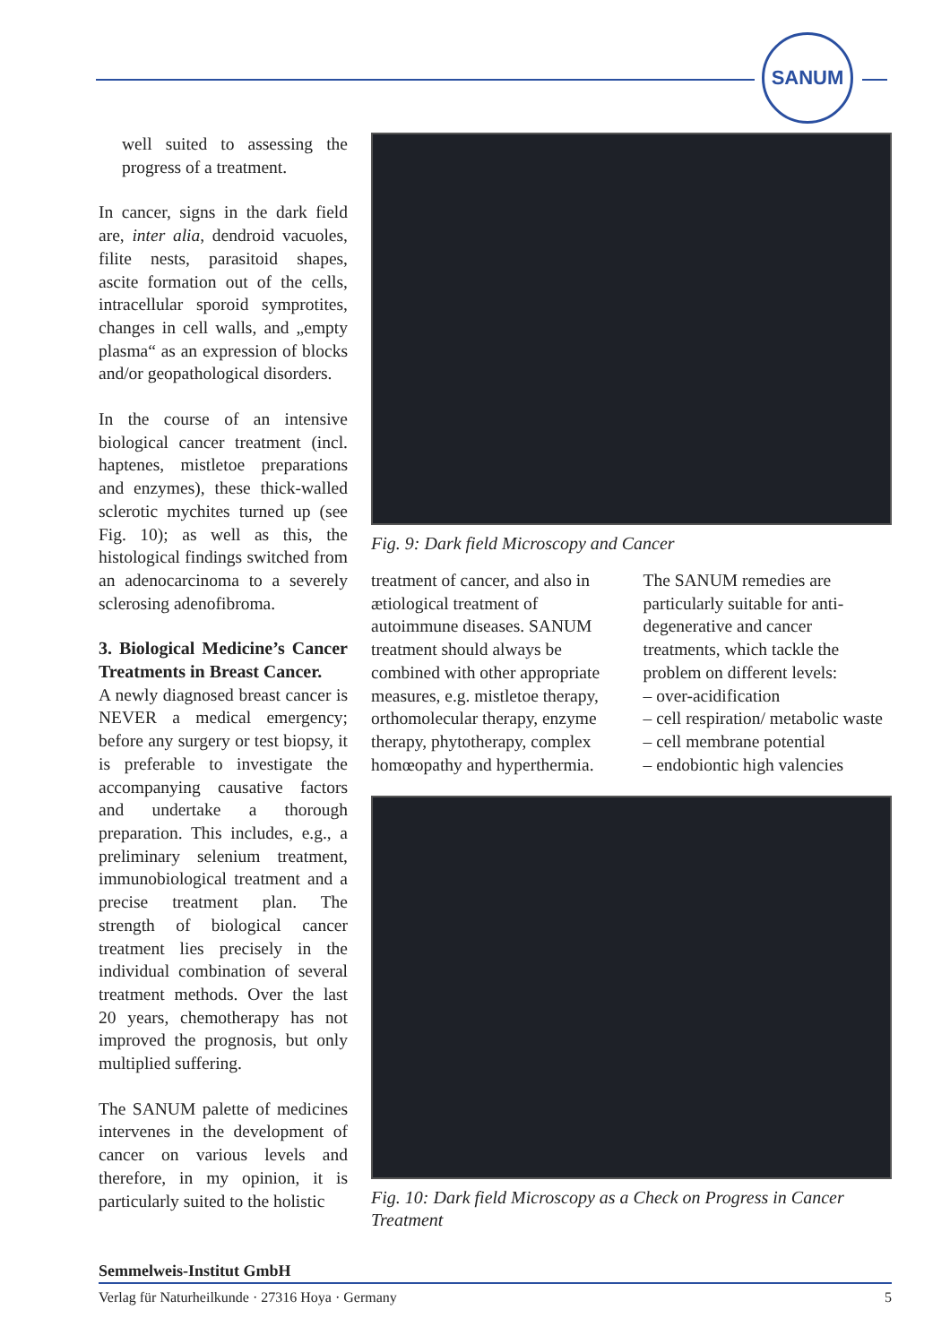SANUM
well suited to assessing the progress of a treatment.
In cancer, signs in the dark field are, inter alia, dendroid vacuoles, filite nests, parasitoid shapes, ascite formation out of the cells, intracellular sporoid symprotites, changes in cell walls, and „empty plasma“ as an expression of blocks and/or geopathological disorders.
In the course of an intensive biological cancer treatment (incl. haptenes, mistletoe preparations and enzymes), these thick-walled sclerotic mychites turned up (see Fig. 10); as well as this, the histological findings switched from an adenocarcinoma to a severely sclerosing adenofibroma.
3. Biological Medicine’s Cancer Treatments in Breast Cancer.
A newly diagnosed breast cancer is NEVER a medical emergency; before any surgery or test biopsy, it is preferable to investigate the accompanying causative factors and undertake a thorough preparation. This includes, e.g., a preliminary selenium treatment, immunobiological treatment and a precise treatment plan. The strength of biological cancer treatment lies precisely in the individual combination of several treatment methods. Over the last 20 years, chemotherapy has not improved the prognosis, but only multiplied suffering.
The SANUM palette of medicines intervenes in the development of cancer on various levels and therefore, in my opinion, it is particularly suited to the holistic
Fig. 9: Dark field Microscopy and Cancer
treatment of cancer, and also in ætiological treatment of autoimmune diseases. SANUM treatment should always be combined with other appropriate measures, e.g. mistletoe therapy, orthomolecular therapy, enzyme therapy, phytotherapy, complex homœopathy and hyperthermia.
The SANUM remedies are particularly suitable for anti-degenerative and cancer treatments, which tackle the problem on different levels:
– over-acidification
– cell respiration/ metabolic waste
– cell membrane potential
– endobiontic high valencies
Fig. 10: Dark field Microscopy as a Check on Progress in Cancer Treatment
Semmelweis-Institut GmbH
Verlag für Naturheilkunde · 27316 Hoya · Germany 5